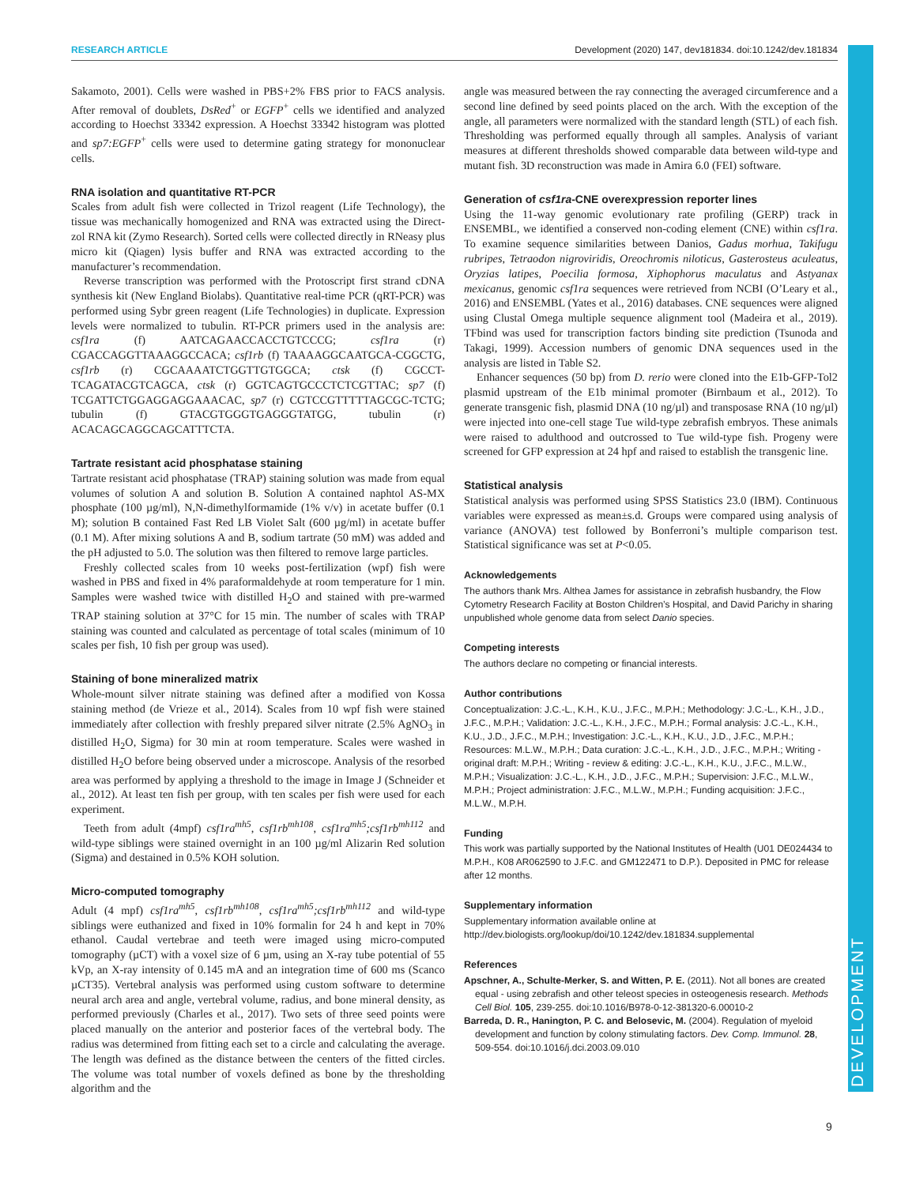RESEARCH ARTICLE Development (2020) 147, dev181834. doi:10.1242/dev.181834
DEVELOPMENT
Sakamoto, 2001). Cells were washed in PBS+2% FBS prior to FACS analysis. After removal of doublets, DsRed<sup>+</sup> or EGFP<sup>+</sup> cells we identified and analyzed according to Hoechst 33342 expression. A Hoechst 33342 histogram was plotted and sp7:EGFP<sup>+</sup> cells were used to determine gating strategy for mononuclear cells.
RNA isolation and quantitative RT-PCR
Scales from adult fish were collected in Trizol reagent (Life Technology), the tissue was mechanically homogenized and RNA was extracted using the Direct-zol RNA kit (Zymo Research). Sorted cells were collected directly in RNeasy plus micro kit (Qiagen) lysis buffer and RNA was extracted according to the manufacturer’s recommendation.
Reverse transcription was performed with the Protoscript first strand cDNA synthesis kit (New England Biolabs). Quantitative real-time PCR (qRT-PCR) was performed using Sybr green reagent (Life Technologies) in duplicate. Expression levels were normalized to tubulin. RT-PCR primers used in the analysis are: csf1ra (f) AATCAGAACCACCTGTCCCG; csf1ra (r) CGACCAGGTTAAAGGCCACA; csf1rb (f) TAAAAGGCAATGCA-CGGCTG, csf1rb (r) CGCAAAATCTGGTTGTGGCA; ctsk (f) CGCCT-TCAGATACGTCAGCA, ctsk (r) GGTCAGTGCCCTCTCGTTAC; sp7 (f) TCGATTCTGGAGGAGGAAACAC, sp7 (r) CGTCCGTTTTTAGCGC-TCTG; tubulin (f) GTACGTGGGTGAGGGTATGG, tubulin (r) ACACAGCAGGCAGCATTTCTA.
Tartrate resistant acid phosphatase staining
Tartrate resistant acid phosphatase (TRAP) staining solution was made from equal volumes of solution A and solution B. Solution A contained naphtol AS-MX phosphate (100 µg/ml), N,N-dimethylformamide (1% v/v) in acetate buffer (0.1 M); solution B contained Fast Red LB Violet Salt (600 µg/ml) in acetate buffer (0.1 M). After mixing solutions A and B, sodium tartrate (50 mM) was added and the pH adjusted to 5.0. The solution was then filtered to remove large particles.
Freshly collected scales from 10 weeks post-fertilization (wpf) fish were washed in PBS and fixed in 4% paraformaldehyde at room temperature for 1 min. Samples were washed twice with distilled H<sub>2</sub>O and stained with pre-warmed TRAP staining solution at 37°C for 15 min. The number of scales with TRAP staining was counted and calculated as percentage of total scales (minimum of 10 scales per fish, 10 fish per group was used).
Staining of bone mineralized matrix
Whole-mount silver nitrate staining was defined after a modified von Kossa staining method (de Vrieze et al., 2014). Scales from 10 wpf fish were stained immediately after collection with freshly prepared silver nitrate (2.5% AgNO<sub>3</sub> in distilled H<sub>2</sub>O, Sigma) for 30 min at room temperature. Scales were washed in distilled H<sub>2</sub>O before being observed under a microscope. Analysis of the resorbed area was performed by applying a threshold to the image in Image J (Schneider et al., 2012). At least ten fish per group, with ten scales per fish were used for each experiment.
Teeth from adult (4mpf) csf1ra<sup>mh5</sup>, csf1rb<sup>mh108</sup>, csf1ra<sup>mh5</sup>;csf1rb<sup>mh112</sup> and wild-type siblings were stained overnight in an 100 µg/ml Alizarin Red solution (Sigma) and destained in 0.5% KOH solution.
Micro-computed tomography
Adult (4 mpf) csf1ra<sup>mh5</sup>, csf1rb<sup>mh108</sup>, csf1ra<sup>mh5</sup>;csf1rb<sup>mh112</sup> and wild-type siblings were euthanized and fixed in 10% formalin for 24 h and kept in 70% ethanol. Caudal vertebrae and teeth were imaged using micro-computed tomography (µCT) with a voxel size of 6 µm, using an X-ray tube potential of 55 kVp, an X-ray intensity of 0.145 mA and an integration time of 600 ms (Scanco µCT35). Vertebral analysis was performed using custom software to determine neural arch area and angle, vertebral volume, radius, and bone mineral density, as performed previously (Charles et al., 2017). Two sets of three seed points were placed manually on the anterior and posterior faces of the vertebral body. The radius was determined from fitting each set to a circle and calculating the average. The length was defined as the distance between the centers of the fitted circles. The volume was total number of voxels defined as bone by the thresholding algorithm and the
angle was measured between the ray connecting the averaged circumference and a second line defined by seed points placed on the arch. With the exception of the angle, all parameters were normalized with the standard length (STL) of each fish. Thresholding was performed equally through all samples. Analysis of variant measures at different thresholds showed comparable data between wild-type and mutant fish. 3D reconstruction was made in Amira 6.0 (FEI) software.
Generation of csf1ra-CNE overexpression reporter lines
Using the 11-way genomic evolutionary rate profiling (GERP) track in ENSEMBL, we identified a conserved non-coding element (CNE) within csf1ra. To examine sequence similarities between Danios, Gadus morhua, Takifugu rubripes, Tetraodon nigroviridis, Oreochromis niloticus, Gasterosteus aculeatus, Oryzias latipes, Poecilia formosa, Xiphophorus maculatus and Astyanax mexicanus, genomic csf1ra sequences were retrieved from NCBI (O’Leary et al., 2016) and ENSEMBL (Yates et al., 2016) databases. CNE sequences were aligned using Clustal Omega multiple sequence alignment tool (Madeira et al., 2019). TFbind was used for transcription factors binding site prediction (Tsunoda and Takagi, 1999). Accession numbers of genomic DNA sequences used in the analysis are listed in Table S2.
Enhancer sequences (50 bp) from D. rerio were cloned into the E1b-GFP-Tol2 plasmid upstream of the E1b minimal promoter (Birnbaum et al., 2012). To generate transgenic fish, plasmid DNA (10 ng/µl) and transposase RNA (10 ng/µl) were injected into one-cell stage Tue wild-type zebrafish embryos. These animals were raised to adulthood and outcrossed to Tue wild-type fish. Progeny were screened for GFP expression at 24 hpf and raised to establish the transgenic line.
Statistical analysis
Statistical analysis was performed using SPSS Statistics 23.0 (IBM). Continuous variables were expressed as mean±s.d. Groups were compared using analysis of variance (ANOVA) test followed by Bonferroni’s multiple comparison test. Statistical significance was set at P<0.05.
Acknowledgements
The authors thank Mrs. Althea James for assistance in zebrafish husbandry, the Flow Cytometry Research Facility at Boston Children’s Hospital, and David Parichy in sharing unpublished whole genome data from select Danio species.
Competing interests
The authors declare no competing or financial interests.
Author contributions
Conceptualization: J.C.-L., K.H., K.U., J.F.C., M.P.H.; Methodology: J.C.-L., K.H., J.D., J.F.C., M.P.H.; Validation: J.C.-L., K.H., J.F.C., M.P.H.; Formal analysis: J.C.-L., K.H., K.U., J.D., J.F.C., M.P.H.; Investigation: J.C.-L., K.H., K.U., J.D., J.F.C., M.P.H.; Resources: M.L.W., M.P.H.; Data curation: J.C.-L., K.H., J.D., J.F.C., M.P.H.; Writing - original draft: M.P.H.; Writing - review & editing: J.C.-L., K.H., K.U., J.F.C., M.L.W., M.P.H.; Visualization: J.C.-L., K.H., J.D., J.F.C., M.P.H.; Supervision: J.F.C., M.L.W., M.P.H.; Project administration: J.F.C., M.L.W., M.P.H.; Funding acquisition: J.F.C., M.L.W., M.P.H.
Funding
This work was partially supported by the National Institutes of Health (U01 DE024434 to M.P.H., K08 AR062590 to J.F.C. and GM122471 to D.P.). Deposited in PMC for release after 12 months.
Supplementary information
Supplementary information available online at http://dev.biologists.org/lookup/doi/10.1242/dev.181834.supplemental
References
Apschner, A., Schulte-Merker, S. and Witten, P. E. (2011). Not all bones are created equal - using zebrafish and other teleost species in osteogenesis research. Methods Cell Biol. 105, 239-255. doi:10.1016/B978-0-12-381320-6.00010-2
Barreda, D. R., Hanington, P. C. and Belosevic, M. (2004). Regulation of myeloid development and function by colony stimulating factors. Dev. Comp. Immunol. 28, 509-554. doi:10.1016/j.dci.2003.09.010
9